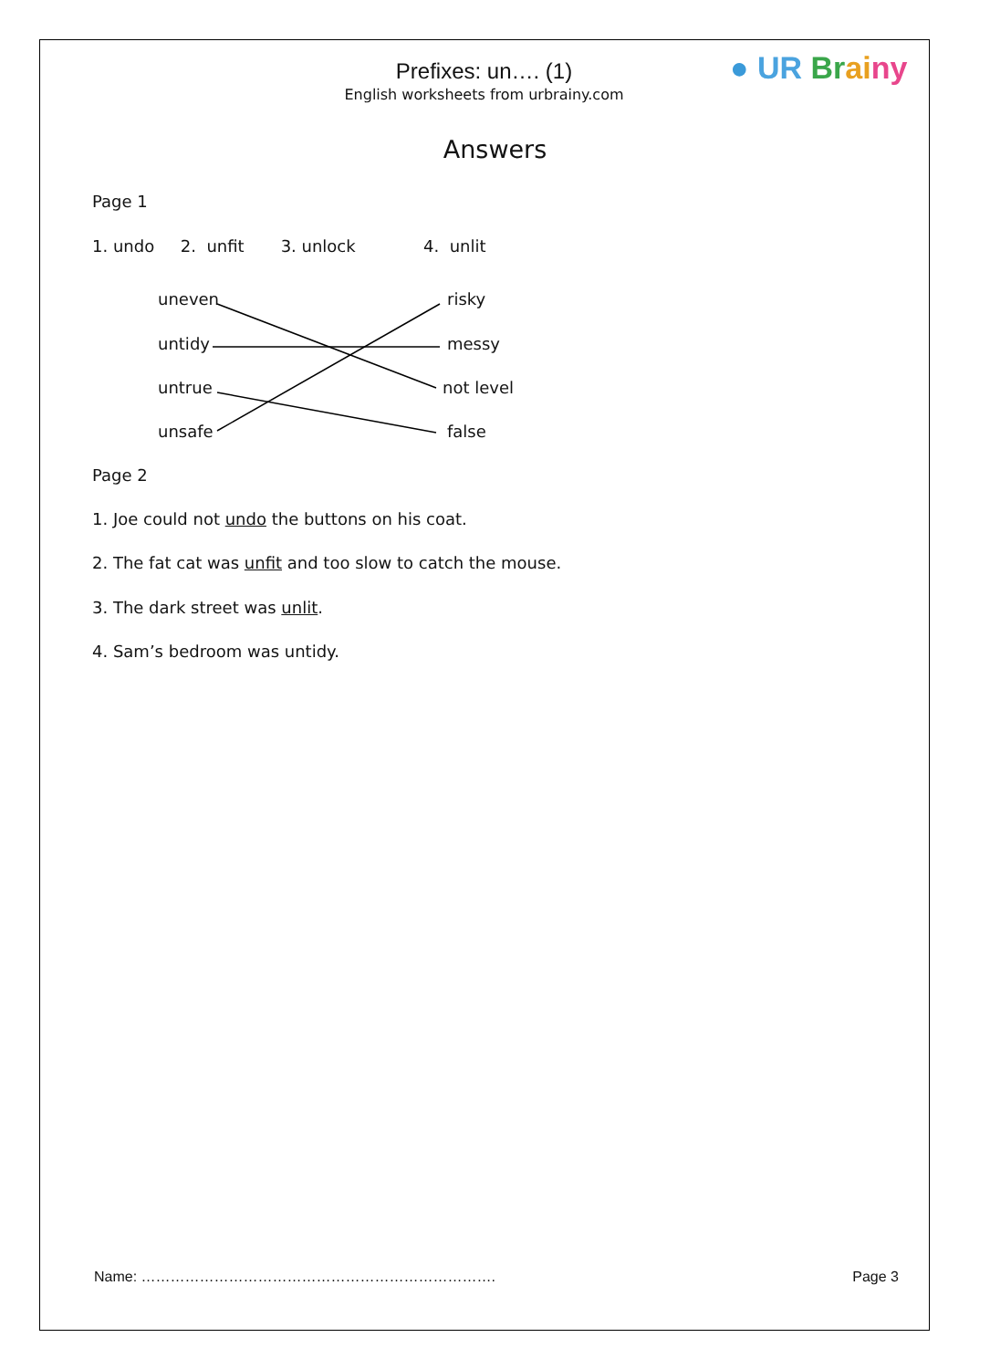Prefixes: un…. (1)
English worksheets from urbrainy.com
● UR Br ai ny
Answers
Page 1
1. undo 2. unfit 3. unlock 4. unlit
uneven risky
untidy messy
untrue not level
unsafe false
Page 2
1. Joe could not undo the buttons on his coat.
2. The fat cat was unfit and too slow to catch the mouse.
3. The dark street was unlit.
4. Sam’s bedroom was untidy.
Name: ………………………………………………………………. Page 3